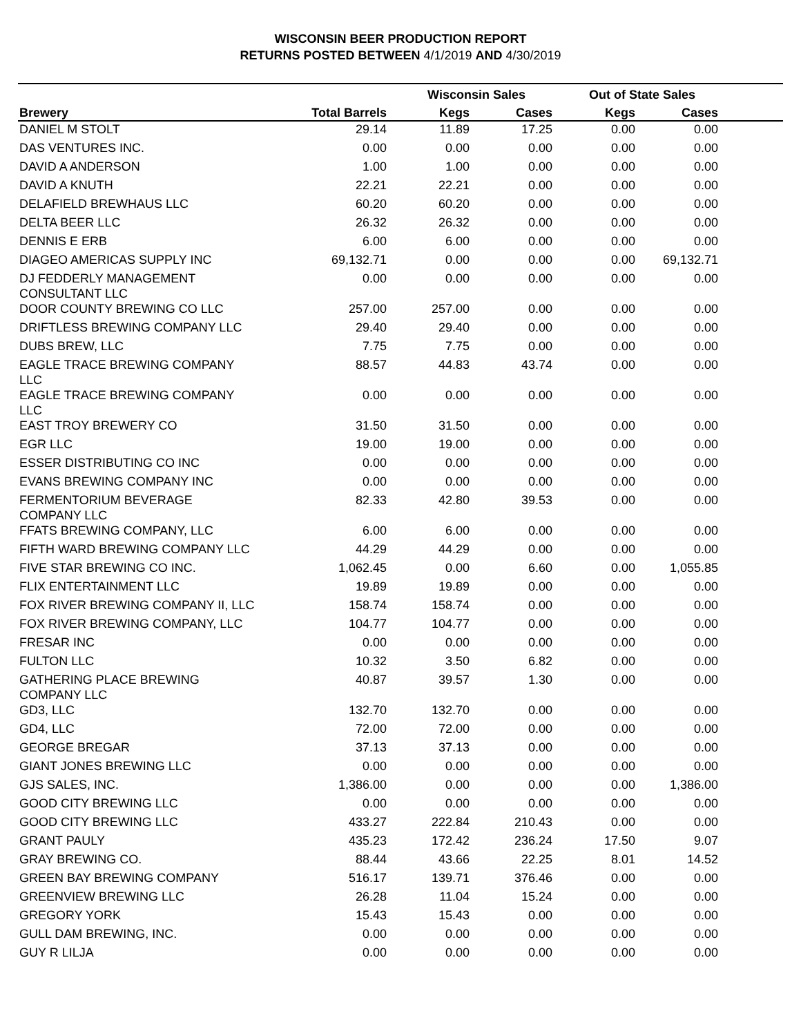WISCONSIN BEER PRODUCTION REPORT
RETURNS POSTED BETWEEN 4/1/2019 AND 4/30/2019
| | | Wisconsin Sales | | Out of State Sales | | |
| --- | --- | --- | --- | --- | --- | --- |
| Brewery | Total Barrels | Kegs | Cases | Kegs | Cases | |
| DANIEL M STOLT | 29.14 | 11.89 | 17.25 | 0.00 | 0.00 | |
| DAS VENTURES INC. | 0.00 | 0.00 | 0.00 | 0.00 | 0.00 | |
| DAVID A ANDERSON | 1.00 | 1.00 | 0.00 | 0.00 | 0.00 | |
| DAVID A KNUTH | 22.21 | 22.21 | 0.00 | 0.00 | 0.00 | |
| DELAFIELD BREWHAUS LLC | 60.20 | 60.20 | 0.00 | 0.00 | 0.00 | |
| DELTA BEER LLC | 26.32 | 26.32 | 0.00 | 0.00 | 0.00 | |
| DENNIS E ERB | 6.00 | 6.00 | 0.00 | 0.00 | 0.00 | |
| DIAGEO AMERICAS SUPPLY INC | 69,132.71 | 0.00 | 0.00 | 0.00 | 69,132.71 | |
| DJ FEDDERLY MANAGEMENT CONSULTANT LLC | 0.00 | 0.00 | 0.00 | 0.00 | 0.00 | |
| DOOR COUNTY BREWING CO LLC | 257.00 | 257.00 | 0.00 | 0.00 | 0.00 | |
| DRIFTLESS BREWING COMPANY LLC | 29.40 | 29.40 | 0.00 | 0.00 | 0.00 | |
| DUBS BREW, LLC | 7.75 | 7.75 | 0.00 | 0.00 | 0.00 | |
| EAGLE TRACE BREWING COMPANY LLC | 88.57 | 44.83 | 43.74 | 0.00 | 0.00 | |
| EAGLE TRACE BREWING COMPANY LLC | 0.00 | 0.00 | 0.00 | 0.00 | 0.00 | |
| EAST TROY BREWERY CO | 31.50 | 31.50 | 0.00 | 0.00 | 0.00 | |
| EGR LLC | 19.00 | 19.00 | 0.00 | 0.00 | 0.00 | |
| ESSER DISTRIBUTING CO INC | 0.00 | 0.00 | 0.00 | 0.00 | 0.00 | |
| EVANS BREWING COMPANY INC | 0.00 | 0.00 | 0.00 | 0.00 | 0.00 | |
| FERMENTORIUM BEVERAGE COMPANY LLC | 82.33 | 42.80 | 39.53 | 0.00 | 0.00 | |
| FFATS BREWING COMPANY, LLC | 6.00 | 6.00 | 0.00 | 0.00 | 0.00 | |
| FIFTH WARD BREWING COMPANY LLC | 44.29 | 44.29 | 0.00 | 0.00 | 0.00 | |
| FIVE STAR BREWING CO INC. | 1,062.45 | 0.00 | 6.60 | 0.00 | 1,055.85 | |
| FLIX ENTERTAINMENT LLC | 19.89 | 19.89 | 0.00 | 0.00 | 0.00 | |
| FOX RIVER BREWING COMPANY II, LLC | 158.74 | 158.74 | 0.00 | 0.00 | 0.00 | |
| FOX RIVER BREWING COMPANY, LLC | 104.77 | 104.77 | 0.00 | 0.00 | 0.00 | |
| FRESAR INC | 0.00 | 0.00 | 0.00 | 0.00 | 0.00 | |
| FULTON LLC | 10.32 | 3.50 | 6.82 | 0.00 | 0.00 | |
| GATHERING PLACE BREWING COMPANY LLC | 40.87 | 39.57 | 1.30 | 0.00 | 0.00 | |
| GD3, LLC | 132.70 | 132.70 | 0.00 | 0.00 | 0.00 | |
| GD4, LLC | 72.00 | 72.00 | 0.00 | 0.00 | 0.00 | |
| GEORGE BREGAR | 37.13 | 37.13 | 0.00 | 0.00 | 0.00 | |
| GIANT JONES BREWING LLC | 0.00 | 0.00 | 0.00 | 0.00 | 0.00 | |
| GJS SALES, INC. | 1,386.00 | 0.00 | 0.00 | 0.00 | 1,386.00 | |
| GOOD CITY BREWING LLC | 0.00 | 0.00 | 0.00 | 0.00 | 0.00 | |
| GOOD CITY BREWING LLC | 433.27 | 222.84 | 210.43 | 0.00 | 0.00 | |
| GRANT PAULY | 435.23 | 172.42 | 236.24 | 17.50 | 9.07 | |
| GRAY BREWING CO. | 88.44 | 43.66 | 22.25 | 8.01 | 14.52 | |
| GREEN BAY BREWING COMPANY | 516.17 | 139.71 | 376.46 | 0.00 | 0.00 | |
| GREENVIEW BREWING LLC | 26.28 | 11.04 | 15.24 | 0.00 | 0.00 | |
| GREGORY YORK | 15.43 | 15.43 | 0.00 | 0.00 | 0.00 | |
| GULL DAM BREWING, INC. | 0.00 | 0.00 | 0.00 | 0.00 | 0.00 | |
| GUY R LILJA | 0.00 | 0.00 | 0.00 | 0.00 | 0.00 | |